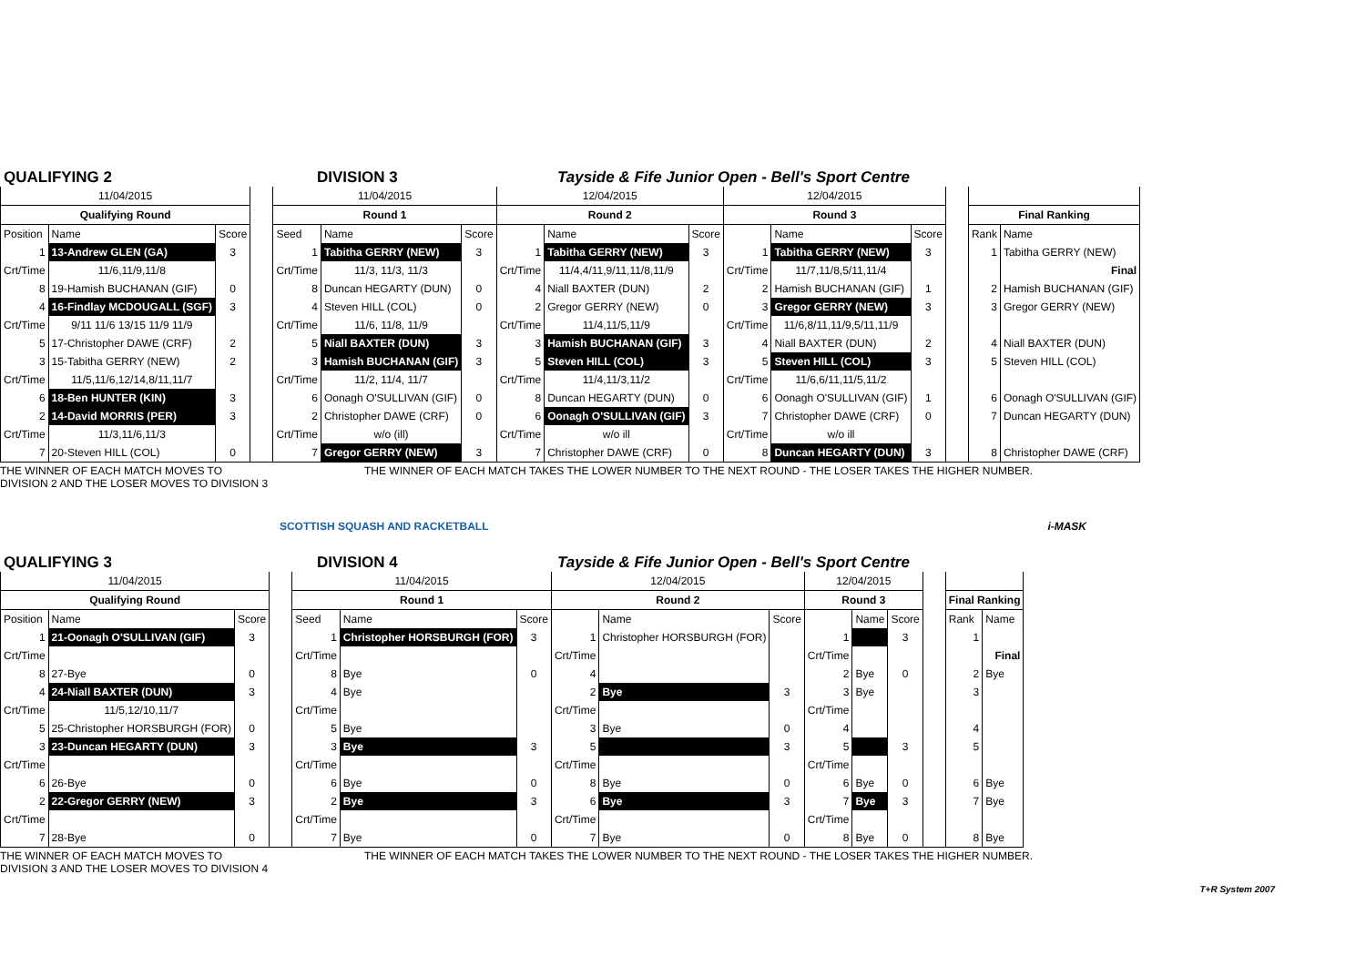QUALIFYING 2 DIVISION 3 Tayside & Fife Junior Open - Bell's Sport Centre
| 11/04/2015 | | | | 11/04/2015 | | | 12/04/2015 | | | 12/04/2015 | | | | | |
| Qualifying Round | | | | Round 1 | | | Round 2 | | | Round 3 | | | | Final Ranking | |
| Position | Name | Score | | Seed | Name | Score | | Name | Score | | Name | Score | | Rank | Name |
| 1 | 13-Andrew GLEN (GA) | 3 | | 1 | Tabitha GERRY (NEW) | 3 | 1 | Tabitha GERRY (NEW) | 3 | 1 | Tabitha GERRY (NEW) | 3 | | 1 | Tabitha GERRY (NEW) |
| Crt/Time | 11/6,11/9,11/8 | | | Crt/Time | 11/3, 11/3, 11/3 | | Crt/Time | 11/4,4/11,9/11,11/8,11/9 | | Crt/Time | 11/7,11/8,5/11,11/4 | | | | Final |
| 8 | 19-Hamish BUCHANAN (GIF) | 0 | | 8 | Duncan HEGARTY (DUN) | 0 | 4 | Niall BAXTER (DUN) | 2 | 2 | Hamish BUCHANAN (GIF) | 1 | | 2 | Hamish BUCHANAN (GIF) |
| 4 | 16-Findlay MCDOUGALL (SGF) | 3 | | 4 | Steven HILL (COL) | 0 | 2 | Gregor GERRY (NEW) | 0 | 3 | Gregor GERRY (NEW) | 3 | | 3 | Gregor GERRY (NEW) |
| Crt/Time | 9/11 11/6 13/15 11/9 11/9 | | | Crt/Time | 11/6, 11/8, 11/9 | | Crt/Time | 11/4,11/5,11/9 | | Crt/Time | 11/6,8/11,11/9,5/11,11/9 | | | | |
| 5 | 17-Christopher DAWE (CRF) | 2 | | 5 | Niall BAXTER (DUN) | 3 | 3 | Hamish BUCHANAN (GIF) | 3 | 4 | Niall BAXTER (DUN) | 2 | | 4 | Niall BAXTER (DUN) |
| 3 | 15-Tabitha GERRY (NEW) | 2 | | 3 | Hamish BUCHANAN (GIF) | 3 | 5 | Steven HILL (COL) | 3 | 5 | Steven HILL (COL) | 3 | | 5 | Steven HILL (COL) |
| Crt/Time | 11/5,11/6,12/14,8/11,11/7 | | | Crt/Time | 11/2, 11/4, 11/7 | | Crt/Time | 11/4,11/3,11/2 | | Crt/Time | 11/6,6/11,11/5,11/2 | | | | |
| 6 | 18-Ben HUNTER (KIN) | 3 | | 6 | Oonagh O'SULLIVAN (GIF) | 0 | 8 | Duncan HEGARTY (DUN) | 0 | 6 | Oonagh O'SULLIVAN (GIF) | 1 | | 6 | Oonagh O'SULLIVAN (GIF) |
| 2 | 14-David MORRIS (PER) | 3 | | 2 | Christopher DAWE (CRF) | 0 | 6 | Oonagh O'SULLIVAN (GIF) | 3 | 7 | Christopher DAWE (CRF) | 0 | | 7 | Duncan HEGARTY (DUN) |
| Crt/Time | 11/3,11/6,11/3 | | | Crt/Time | w/o (ill) | | Crt/Time | w/o ill | | Crt/Time | w/o ill | | | | |
| 7 | 20-Steven HILL (COL) | 0 | | 7 | Gregor GERRY (NEW) | 3 | 7 | Christopher DAWE (CRF) | 0 | 8 | Duncan HEGARTY (DUN) | 3 | | 8 | Christopher DAWE (CRF) |
THE WINNER OF EACH MATCH MOVES TO
DIVISION 2 AND THE LOSER MOVES TO DIVISION 3
THE WINNER OF EACH MATCH TAKES THE LOWER NUMBER TO THE NEXT ROUND - THE LOSER TAKES THE HIGHER NUMBER.
SCOTTISH SQUASH AND RACKETBALL i-MASK
QUALIFYING 3 DIVISION 4 Tayside & Fife Junior Open - Bell's Sport Centre
| 11/04/2015 | | | | 11/04/2015 | | | 12/04/2015 | | | 12/04/2015 | | | | | |
| Qualifying Round | | | | Round 1 | | | Round 2 | | | Round 3 | | | | Final Ranking | |
| Position | Name | Score | | Seed | Name | Score | | Name | Score | | Name | Score | | Rank | Name |
| 1 | 21-Oonagh O'SULLIVAN (GIF) | 3 | | 1 | Christopher HORSBURGH (FOR) | 3 | 1 | Christopher HORSBURGH (FOR) | | 1 | | 3 | | 1 | |
| Crt/Time | | | | Crt/Time | | | Crt/Time | | | Crt/Time | | | | | Final |
| 8 | 27-Bye | 0 | | 8 | Bye | 0 | 4 | | | 2 | Bye | 0 | | 2 | Bye |
| 4 | 24-Niall BAXTER (DUN) | 3 | | 4 | Bye | | 2 | Bye | 3 | 3 | Bye | | | 3 | |
| Crt/Time | 11/5,12/10,11/7 | | | Crt/Time | | | Crt/Time | | | Crt/Time | | | | | |
| 5 | 25-Christopher HORSBURGH (FOR) | 0 | | 5 | Bye | | 3 | Bye | 0 | 4 | | | | 4 | |
| 3 | 23-Duncan HEGARTY (DUN) | 3 | | 3 | Bye | 3 | 5 | | 3 | 5 | | 3 | | 5 | |
| Crt/Time | | | | Crt/Time | | | Crt/Time | | | Crt/Time | | | | | |
| 6 | 26-Bye | 0 | | 6 | Bye | 0 | 8 | Bye | 0 | 6 | Bye | 0 | | 6 | Bye |
| 2 | 22-Gregor GERRY (NEW) | 3 | | 2 | Bye | 3 | 6 | Bye | 3 | 7 | Bye | 3 | | 7 | Bye |
| Crt/Time | | | | Crt/Time | | | Crt/Time | | | Crt/Time | | | | | |
| 7 | 28-Bye | 0 | | 7 | Bye | 0 | 7 | Bye | 0 | 8 | Bye | 0 | | 8 | Bye |
THE WINNER OF EACH MATCH MOVES TO
DIVISION 3 AND THE LOSER MOVES TO DIVISION 4
THE WINNER OF EACH MATCH TAKES THE LOWER NUMBER TO THE NEXT ROUND - THE LOSER TAKES THE HIGHER NUMBER.
T+R System 2007